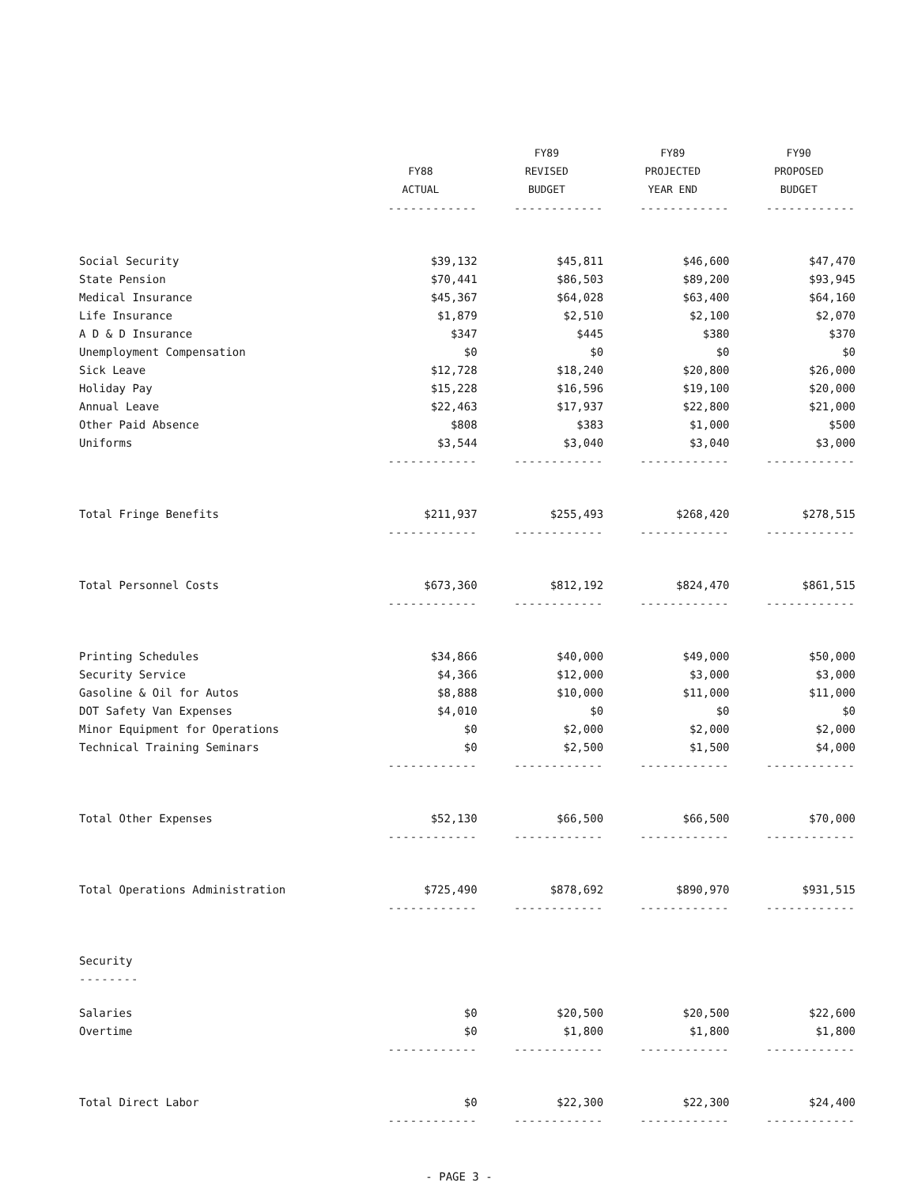| | | FY89 | FY89 | FY90 |
| --- | --- | --- | --- | --- |
| | FY88 | REVISED | PROJECTED | PROPOSED |
| | ACTUAL | BUDGET | YEAR END | BUDGET |
| | ------------ | ------------ | ------------ | ------------ |
| Social Security | $39,132 | $45,811 | $46,600 | $47,470 |
| State Pension | $70,441 | $86,503 | $89,200 | $93,945 |
| Medical Insurance | $45,367 | $64,028 | $63,400 | $64,160 |
| Life Insurance | $1,879 | $2,510 | $2,100 | $2,070 |
| A D & D Insurance | $347 | $445 | $380 | $370 |
| Unemployment Compensation | $0 | $0 | $0 | $0 |
| Sick Leave | $12,728 | $18,240 | $20,800 | $26,000 |
| Holiday Pay | $15,228 | $16,596 | $19,100 | $20,000 |
| Annual Leave | $22,463 | $17,937 | $22,800 | $21,000 |
| Other Paid Absence | $808 | $383 | $1,000 | $500 |
| Uniforms | $3,544 | $3,040 | $3,040 | $3,000 |
| | ------------ | ------------ | ------------ | ------------ |
| Total Fringe Benefits | $211,937 | $255,493 | $268,420 | $278,515 |
| | ------------ | ------------ | ------------ | ------------ |
| Total Personnel Costs | $673,360 | $812,192 | $824,470 | $861,515 |
| | ------------ | ------------ | ------------ | ------------ |
| Printing Schedules | $34,866 | $40,000 | $49,000 | $50,000 |
| Security Service | $4,366 | $12,000 | $3,000 | $3,000 |
| Gasoline & Oil for Autos | $8,888 | $10,000 | $11,000 | $11,000 |
| DOT Safety Van Expenses | $4,010 | $0 | $0 | $0 |
| Minor Equipment for Operations | $0 | $2,000 | $2,000 | $2,000 |
| Technical Training Seminars | $0 | $2,500 | $1,500 | $4,000 |
| | ------------ | ------------ | ------------ | ------------ |
| Total Other Expenses | $52,130 | $66,500 | $66,500 | $70,000 |
| | ------------ | ------------ | ------------ | ------------ |
| Total Operations Administration | $725,490 | $878,692 | $890,970 | $931,515 |
| | ------------ | ------------ | ------------ | ------------ |
| Security | | | | |
| -------- | | | | |
| Salaries | $0 | $20,500 | $20,500 | $22,600 |
| Overtime | $0 | $1,800 | $1,800 | $1,800 |
| | ------------ | ------------ | ------------ | ------------ |
| Total Direct Labor | $0 | $22,300 | $22,300 | $24,400 |
| | ------------ | ------------ | ------------ | ------------ |
- PAGE 3 -